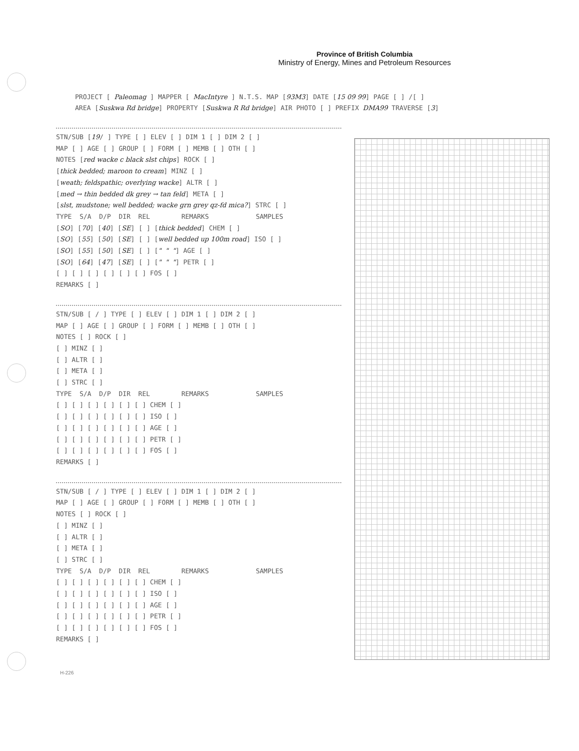Province of British Columbia
Ministry of Energy, Mines and Petroleum Resources
PROJECT [ Paleomag ] MAPPER [ MacIntyre ] N.T.S. MAP [93M3] DATE [15 09 99] PAGE [ ] /[ ] AREA [Suskwa Rd bridge] PROPERTY [Suskwa R Rd bridge] AIR PHOTO [ ] PREFIX DMA99 TRAVERSE [3]
STN/SUB [19/ ] TYPE [ ] ELEV [ ] DIM 1 [ ] DIM 2 [ ] MAP [ ] AGE [ ] GROUP [ ] FORM [ ] MEMB [ ] OTH [ ] NOTES [red wacke c black slst chips] ROCK [ ] [thick bedded; maroon to cream] MINZ [ ] [weath; feldspathic; overlying wacke] ALTR [ ] [med → thin bedded dk grey → tan feld] META [ ] [slst, mudstone; well bedded; wacke grn grey qz-fd mica?] STRC [ ] TYPE S/A D/P DIR REL REMARKS SAMPLES [SO] [70] [40] [SE] [ ] [thick bedded] CHEM [ ] [SO] [55] [50] [SE] [ ] [well bedded up 100m road] ISO [ ] [SO] [55] [50] [SE] [ ] [" " "] AGE [ ] [SO] [64] [47] [SE] [ ] [" " "] PETR [ ] [ ] [ ] [ ] [ ] [ ] [ ] FOS [ ] REMARKS [ ]
STN/SUB [ / ] TYPE [ ] ELEV [ ] DIM 1 [ ] DIM 2 [ ] MAP [ ] AGE [ ] GROUP [ ] FORM [ ] MEMB [ ] OTH [ ] NOTES [ ] ROCK [ ] [ ] MINZ [ ] [ ] ALTR [ ] [ ] META [ ] [ ] STRC [ ] TYPE S/A D/P DIR REL REMARKS SAMPLES [ ] [ ] [ ] [ ] [ ] [ ] CHEM [ ] [ ] [ ] [ ] [ ] [ ] [ ] ISO [ ] [ ] [ ] [ ] [ ] [ ] [ ] AGE [ ] [ ] [ ] [ ] [ ] [ ] [ ] PETR [ ] [ ] [ ] [ ] [ ] [ ] [ ] FOS [ ] REMARKS [ ]
STN/SUB [ / ] TYPE [ ] ELEV [ ] DIM 1 [ ] DIM 2 [ ] MAP [ ] AGE [ ] GROUP [ ] FORM [ ] MEMB [ ] OTH [ ] NOTES [ ] ROCK [ ] [ ] MINZ [ ] [ ] ALTR [ ] [ ] META [ ] [ ] STRC [ ] TYPE S/A D/P DIR REL REMARKS SAMPLES [ ] [ ] [ ] [ ] [ ] [ ] CHEM [ ] [ ] [ ] [ ] [ ] [ ] [ ] ISO [ ] [ ] [ ] [ ] [ ] [ ] [ ] AGE [ ] [ ] [ ] [ ] [ ] [ ] [ ] PETR [ ] [ ] [ ] [ ] [ ] [ ] [ ] FOS [ ] REMARKS [ ]
H-226